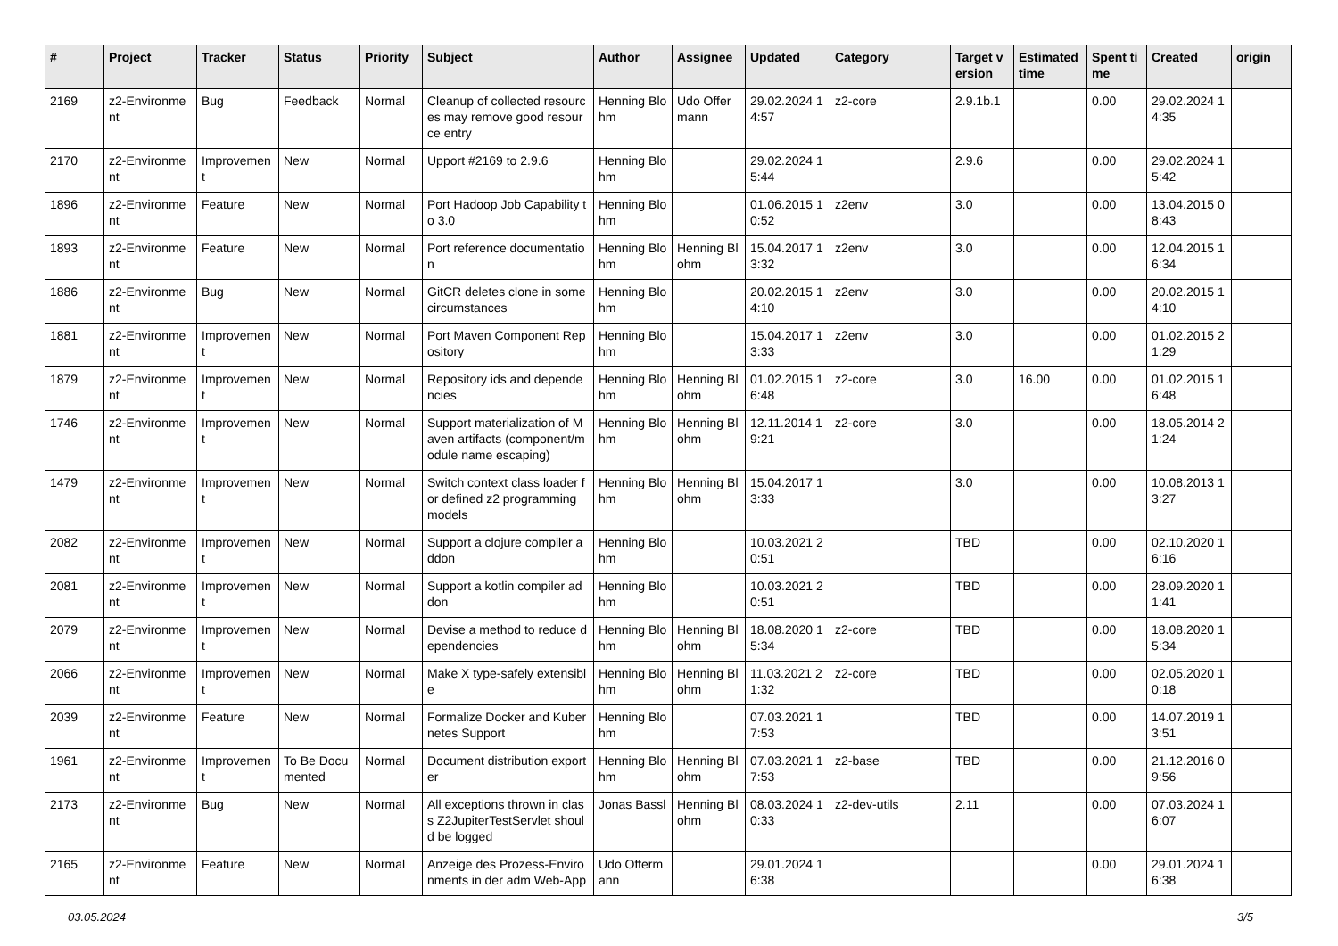| # | Project | Tracker | Status | Priority | Subject | Author | Assignee | Updated | Category | Target version | Estimated time | Spent time | Created | origin |
| --- | --- | --- | --- | --- | --- | --- | --- | --- | --- | --- | --- | --- | --- | --- |
| 2169 | z2-Environment | Bug | Feedback | Normal | Cleanup of collected resources may remove good resource entry | Henning Blohm | Udo Offermann | 29.02.2024 14:57 | z2-core | 2.9.1b.1 | | 0.00 | 29.02.2024 14:35 | |
| 2170 | z2-Environment | Improvement | New | Normal | Upport #2169 to 2.9.6 | Henning Blohm | | 29.02.2024 15:44 | | 2.9.6 | | 0.00 | 29.02.2024 15:42 | |
| 1896 | z2-Environment | Feature | New | Normal | Port Hadoop Job Capability to 3.0 | Henning Blohm | | 01.06.2015 10:52 | z2env | 3.0 | | 0.00 | 13.04.2015 08:43 | |
| 1893 | z2-Environment | Feature | New | Normal | Port reference documentation | Henning Blohm | Henning Blohm | 15.04.2017 13:32 | z2env | 3.0 | | 0.00 | 12.04.2015 16:34 | |
| 1886 | z2-Environment | Bug | New | Normal | GitCR deletes clone in some circumstances | Henning Blohm | | 20.02.2015 14:10 | z2env | 3.0 | | 0.00 | 20.02.2015 14:10 | |
| 1881 | z2-Environment | Improvement | New | Normal | Port Maven Component Repository | Henning Blohm | | 15.04.2017 13:33 | z2env | 3.0 | | 0.00 | 01.02.2015 21:29 | |
| 1879 | z2-Environment | Improvement | New | Normal | Repository ids and dependencies | Henning Blohm | Henning Blohm | 01.02.2015 16:48 | z2-core | 3.0 | 16.00 | 0.00 | 01.02.2015 16:48 | |
| 1746 | z2-Environment | Improvement | New | Normal | Support materialization of Maven artifacts (component/module name escaping) | Henning Blohm | Henning Blohm | 12.11.2014 19:21 | z2-core | 3.0 | | 0.00 | 18.05.2014 21:24 | |
| 1479 | z2-Environment | Improvement | New | Normal | Switch context class loader for defined z2 programming models | Henning Blohm | Henning Blohm | 15.04.2017 13:33 | | 3.0 | | 0.00 | 10.08.2013 13:27 | |
| 2082 | z2-Environment | Improvement | New | Normal | Support a clojure compiler addon | Henning Blohm | | 10.03.2021 20:51 | | TBD | | 0.00 | 02.10.2020 16:16 | |
| 2081 | z2-Environment | Improvement | New | Normal | Support a kotlin compiler addon | Henning Blohm | | 10.03.2021 20:51 | | TBD | | 0.00 | 28.09.2020 11:41 | |
| 2079 | z2-Environment | Improvement | New | Normal | Devise a method to reduce dependencies | Henning Blohm | Henning Blohm | 18.08.2020 15:34 | z2-core | TBD | | 0.00 | 18.08.2020 15:34 | |
| 2066 | z2-Environment | Improvement | New | Normal | Make X type-safely extensible | Henning Blohm | Henning Blohm | 11.03.2021 21:32 | z2-core | TBD | | 0.00 | 02.05.2020 10:18 | |
| 2039 | z2-Environment | Feature | New | Normal | Formalize Docker and Kubernetes Support | Henning Blohm | | 07.03.2021 17:53 | | TBD | | 0.00 | 14.07.2019 13:51 | |
| 1961 | z2-Environment | Improvement | To Be Documented | Normal | Document distribution exporter | Henning Blohm | Henning Blohm | 07.03.2021 17:53 | z2-base | TBD | | 0.00 | 21.12.2016 09:56 | |
| 2173 | z2-Environment | Bug | New | Normal | All exceptions thrown in class Z2JupiterTestServlet should be logged | Jonas Bassl | Henning Blohm | 08.03.2024 10:33 | z2-dev-utils | 2.11 | | 0.00 | 07.03.2024 16:07 | |
| 2165 | z2-Environment | Feature | New | Normal | Anzeige des Prozess-Environments in der adm Web-App | Udo Offermann | | 29.01.2024 16:38 | | | | 0.00 | 29.01.2024 16:38 | |
03.05.2024 3/5